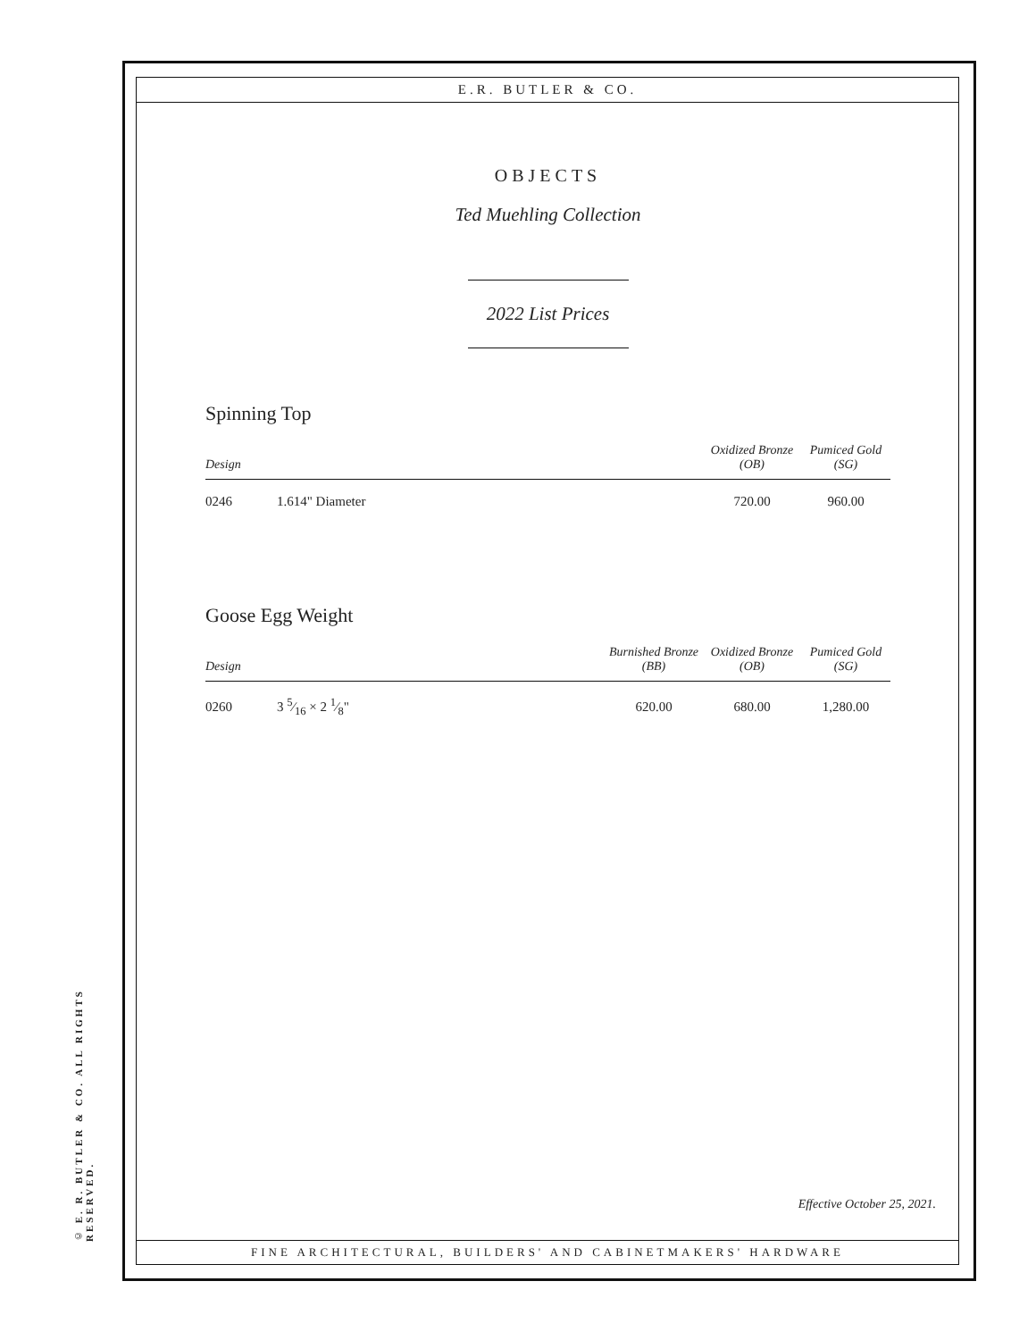© E. R. BUTLER & CO. ALL RIGHTS RESERVED.
E.R. BUTLER & CO.
OBJECTS
Ted Muehling Collection
2022 List Prices
Spinning Top
| Design | | | Oxidized Bronze (OB) | Pumiced Gold (SG) |
| --- | --- | --- | --- | --- |
| 0246 | 1.614" Diameter | | 720.00 | 960.00 |
Goose Egg Weight
| Design | | Burnished Bronze (BB) | Oxidized Bronze (OB) | Pumiced Gold (SG) |
| --- | --- | --- | --- | --- |
| 0260 | 3 5⁄16 × 2 1⁄8" | 620.00 | 680.00 | 1,280.00 |
Effective October 25, 2021.
FINE ARCHITECTURAL, BUILDERS' AND CABINETMAKERS' HARDWARE